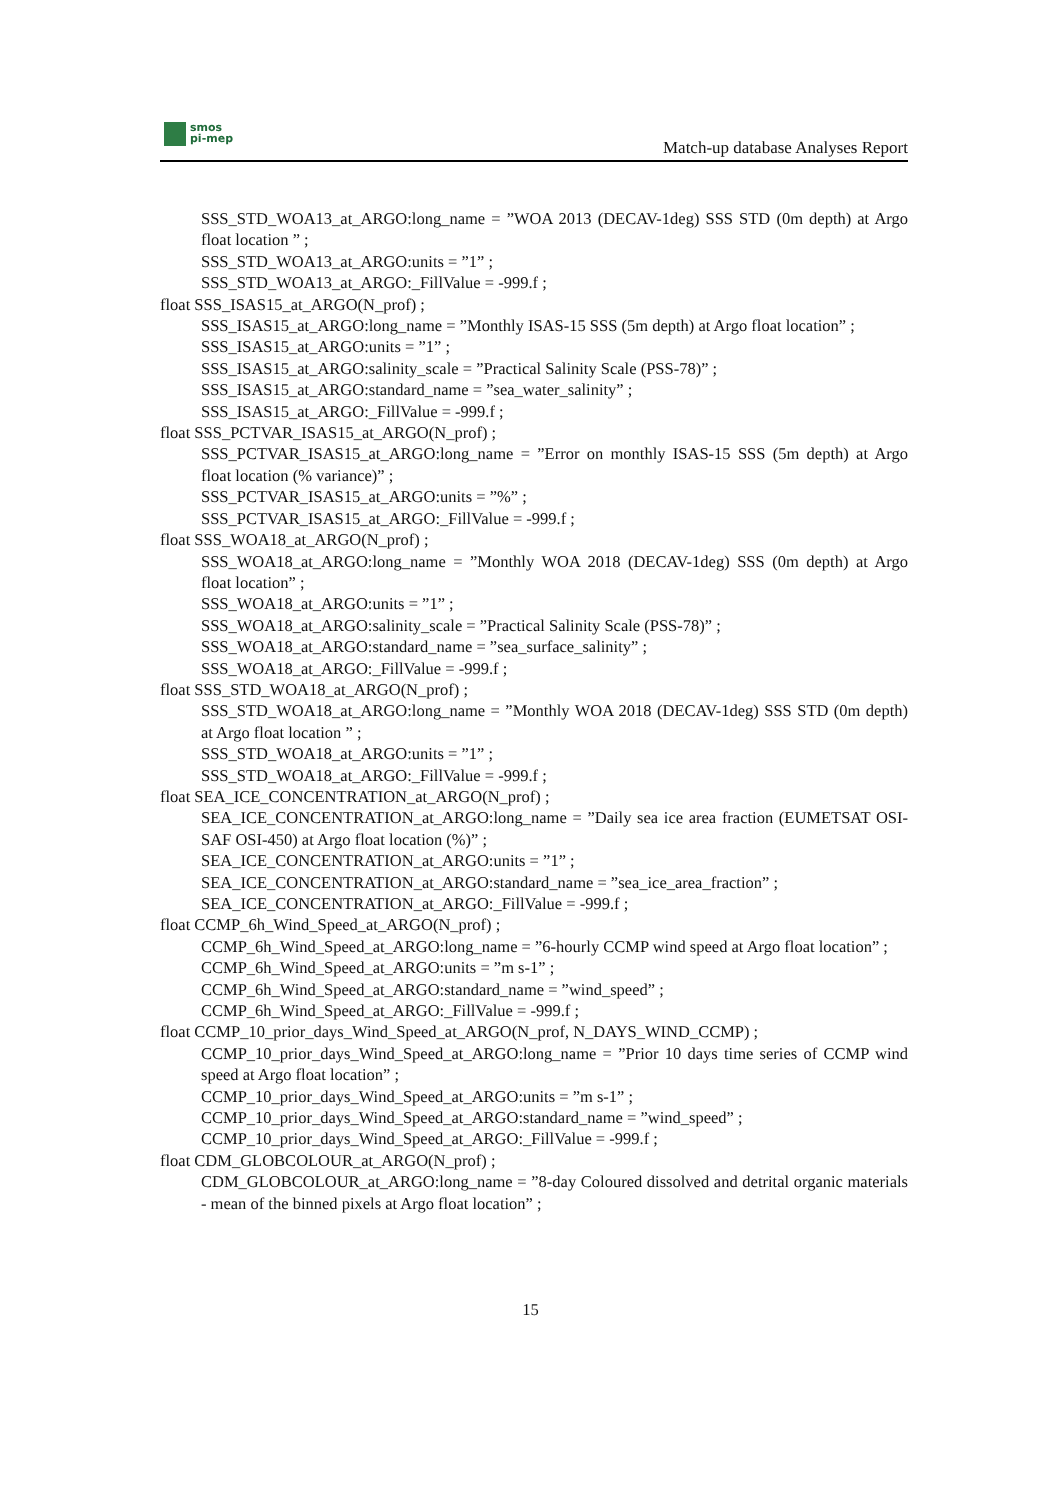smos
pi-mep
Match-up database Analyses Report
SSS_STD_WOA13_at_ARGO:long_name = ”WOA 2013 (DECAV-1deg) SSS STD (0m depth) at Argo float location ” ;
SSS_STD_WOA13_at_ARGO:units = ”1” ;
SSS_STD_WOA13_at_ARGO:_FillValue = -999.f ;
float SSS_ISAS15_at_ARGO(N_prof) ;
SSS_ISAS15_at_ARGO:long_name = ”Monthly ISAS-15 SSS (5m depth) at Argo float location” ;
SSS_ISAS15_at_ARGO:units = ”1” ;
SSS_ISAS15_at_ARGO:salinity_scale = ”Practical Salinity Scale (PSS-78)” ;
SSS_ISAS15_at_ARGO:standard_name = ”sea_water_salinity” ;
SSS_ISAS15_at_ARGO:_FillValue = -999.f ;
float SSS_PCTVAR_ISAS15_at_ARGO(N_prof) ;
SSS_PCTVAR_ISAS15_at_ARGO:long_name = ”Error on monthly ISAS-15 SSS (5m depth) at Argo float location (% variance)” ;
SSS_PCTVAR_ISAS15_at_ARGO:units = ”%” ;
SSS_PCTVAR_ISAS15_at_ARGO:_FillValue = -999.f ;
float SSS_WOA18_at_ARGO(N_prof) ;
SSS_WOA18_at_ARGO:long_name = ”Monthly WOA 2018 (DECAV-1deg) SSS (0m depth) at Argo float location” ;
SSS_WOA18_at_ARGO:units = ”1” ;
SSS_WOA18_at_ARGO:salinity_scale = ”Practical Salinity Scale (PSS-78)” ;
SSS_WOA18_at_ARGO:standard_name = ”sea_surface_salinity” ;
SSS_WOA18_at_ARGO:_FillValue = -999.f ;
float SSS_STD_WOA18_at_ARGO(N_prof) ;
SSS_STD_WOA18_at_ARGO:long_name = ”Monthly WOA 2018 (DECAV-1deg) SSS STD (0m depth) at Argo float location ” ;
SSS_STD_WOA18_at_ARGO:units = ”1” ;
SSS_STD_WOA18_at_ARGO:_FillValue = -999.f ;
float SEA_ICE_CONCENTRATION_at_ARGO(N_prof) ;
SEA_ICE_CONCENTRATION_at_ARGO:long_name = ”Daily sea ice area fraction (EUMETSAT OSI-SAF OSI-450) at Argo float location (%)” ;
SEA_ICE_CONCENTRATION_at_ARGO:units = ”1” ;
SEA_ICE_CONCENTRATION_at_ARGO:standard_name = ”sea_ice_area_fraction” ;
SEA_ICE_CONCENTRATION_at_ARGO:_FillValue = -999.f ;
float CCMP_6h_Wind_Speed_at_ARGO(N_prof) ;
CCMP_6h_Wind_Speed_at_ARGO:long_name = ”6-hourly CCMP wind speed at Argo float location” ;
CCMP_6h_Wind_Speed_at_ARGO:units = ”m s-1” ;
CCMP_6h_Wind_Speed_at_ARGO:standard_name = ”wind_speed” ;
CCMP_6h_Wind_Speed_at_ARGO:_FillValue = -999.f ;
float CCMP_10_prior_days_Wind_Speed_at_ARGO(N_prof, N_DAYS_WIND_CCMP) ;
CCMP_10_prior_days_Wind_Speed_at_ARGO:long_name = ”Prior 10 days time series of CCMP wind speed at Argo float location” ;
CCMP_10_prior_days_Wind_Speed_at_ARGO:units = ”m s-1” ;
CCMP_10_prior_days_Wind_Speed_at_ARGO:standard_name = ”wind_speed” ;
CCMP_10_prior_days_Wind_Speed_at_ARGO:_FillValue = -999.f ;
float CDM_GLOBCOLOUR_at_ARGO(N_prof) ;
CDM_GLOBCOLOUR_at_ARGO:long_name = ”8-day Coloured dissolved and detrital organic materials - mean of the binned pixels at Argo float location” ;
15